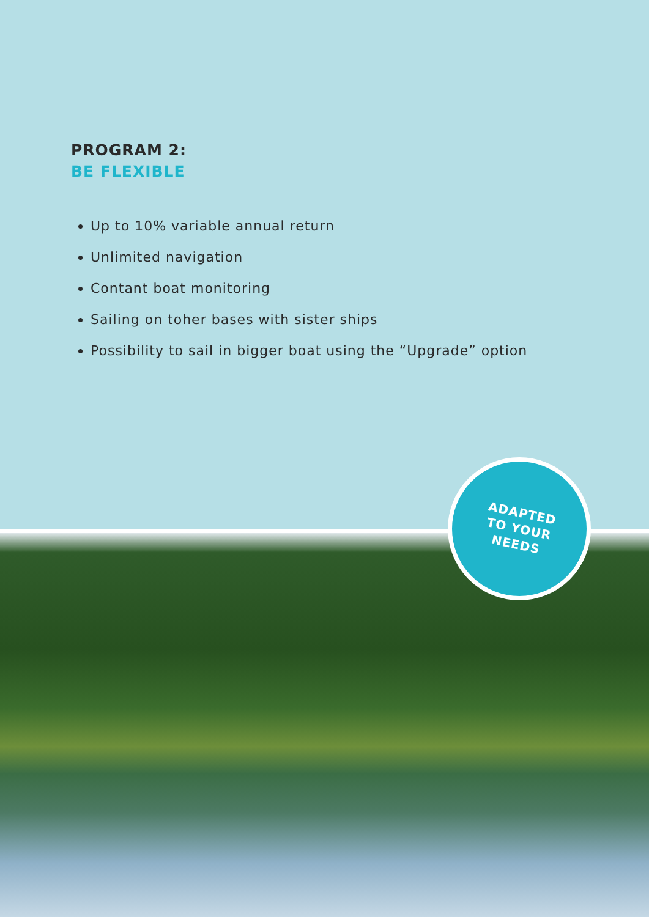PROGRAM 2:
BE FLEXIBLE
Up to 10% variable annual return
Unlimited navigation
Contant boat monitoring
Sailing on toher bases with sister ships
Possibility to sail in bigger boat using the “Upgrade” option
ADAPTED
TO YOUR
NEEDS